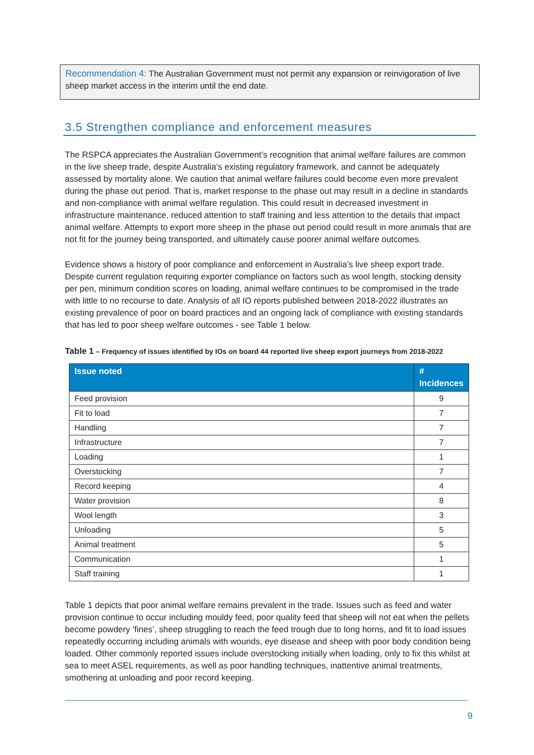Recommendation 4: The Australian Government must not permit any expansion or reinvigoration of live sheep market access in the interim until the end date.
3.5 Strengthen compliance and enforcement measures
The RSPCA appreciates the Australian Government’s recognition that animal welfare failures are common in the live sheep trade, despite Australia’s existing regulatory framework, and cannot be adequately assessed by mortality alone. We caution that animal welfare failures could become even more prevalent during the phase out period. That is, market response to the phase out may result in a decline in standards and non-compliance with animal welfare regulation. This could result in decreased investment in infrastructure maintenance, reduced attention to staff training and less attention to the details that impact animal welfare. Attempts to export more sheep in the phase out period could result in more animals that are not fit for the journey being transported, and ultimately cause poorer animal welfare outcomes.
Evidence shows a history of poor compliance and enforcement in Australia’s live sheep export trade. Despite current regulation requiring exporter compliance on factors such as wool length, stocking density per pen, minimum condition scores on loading, animal welfare continues to be compromised in the trade with little to no recourse to date. Analysis of all IO reports published between 2018-2022 illustrates an existing prevalence of poor on board practices and an ongoing lack of compliance with existing standards that has led to poor sheep welfare outcomes - see Table 1 below.
Table 1 – Frequency of issues identified by IOs on board 44 reported live sheep export journeys from 2018-2022
| Issue noted | # Incidences |
| --- | --- |
| Feed provision | 9 |
| Fit to load | 7 |
| Handling | 7 |
| Infrastructure | 7 |
| Loading | 1 |
| Overstocking | 7 |
| Record keeping | 4 |
| Water provision | 8 |
| Wool length | 3 |
| Unloading | 5 |
| Animal treatment | 5 |
| Communication | 1 |
| Staff training | 1 |
Table 1 depicts that poor animal welfare remains prevalent in the trade. Issues such as feed and water provision continue to occur including mouldy feed, poor quality feed that sheep will not eat when the pellets become powdery ‘fines’, sheep struggling to reach the feed trough due to long horns, and fit to load issues repeatedly occurring including animals with wounds, eye disease and sheep with poor body condition being loaded. Other commonly reported issues include overstocking initially when loading, only to fix this whilst at sea to meet ASEL requirements, as well as poor handling techniques, inattentive animal treatments, smothering at unloading and poor record keeping.
9